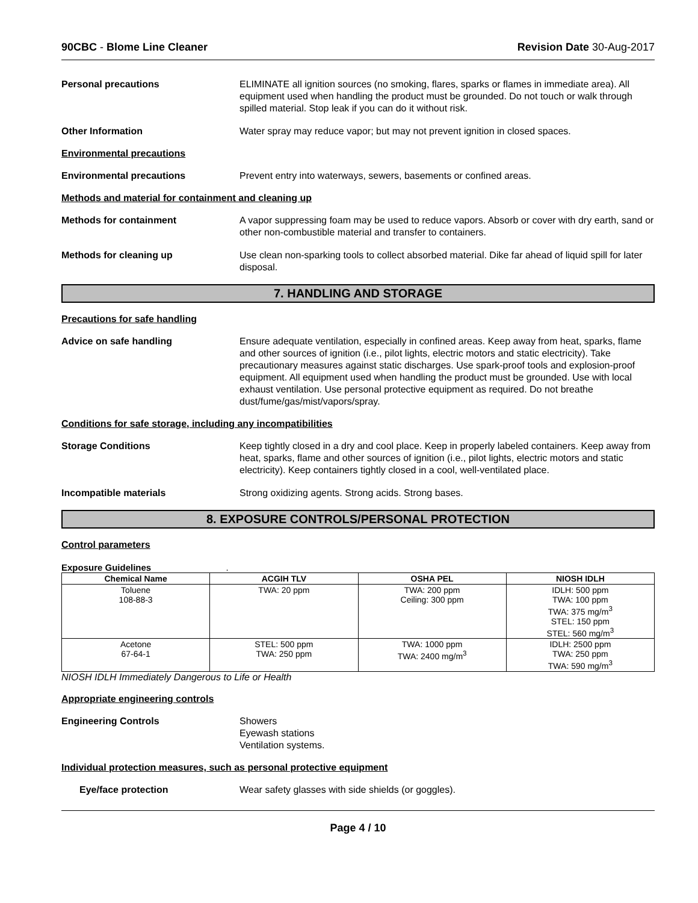90CBC - Blome Line Cleaner Revision Date 30-Aug-2017
Personal precautions ELIMINATE all ignition sources (no smoking, flares, sparks or flames in immediate area). All equipment used when handling the product must be grounded. Do not touch or walk through spilled material. Stop leak if you can do it without risk.
Other Information Water spray may reduce vapor; but may not prevent ignition in closed spaces.
Environmental precautions
Environmental precautions Prevent entry into waterways, sewers, basements or confined areas.
Methods and material for containment and cleaning up
Methods for containment A vapor suppressing foam may be used to reduce vapors. Absorb or cover with dry earth, sand or other non-combustible material and transfer to containers.
Methods for cleaning up Use clean non-sparking tools to collect absorbed material. Dike far ahead of liquid spill for later disposal.
7. HANDLING AND STORAGE
Precautions for safe handling
Advice on safe handling Ensure adequate ventilation, especially in confined areas. Keep away from heat, sparks, flame and other sources of ignition (i.e., pilot lights, electric motors and static electricity). Take precautionary measures against static discharges. Use spark-proof tools and explosion-proof equipment. All equipment used when handling the product must be grounded. Use with local exhaust ventilation. Use personal protective equipment as required. Do not breathe dust/fume/gas/mist/vapors/spray.
Conditions for safe storage, including any incompatibilities
Storage Conditions Keep tightly closed in a dry and cool place. Keep in properly labeled containers. Keep away from heat, sparks, flame and other sources of ignition (i.e., pilot lights, electric motors and static electricity). Keep containers tightly closed in a cool, well-ventilated place.
Incompatible materials Strong oxidizing agents. Strong acids. Strong bases.
8. EXPOSURE CONTROLS/PERSONAL PROTECTION
Control parameters
Exposure Guidelines .
| Chemical Name | ACGIH TLV | OSHA PEL | NIOSH IDLH |
| --- | --- | --- | --- |
| Toluene 108-88-3 | TWA: 20 ppm | TWA: 200 ppm Ceiling: 300 ppm | IDLH: 500 ppm TWA: 100 ppm TWA: 375 mg/m<sup>3</sup> STEL: 150 ppm STEL: 560 mg/m<sup>3</sup> |
| Acetone 67-64-1 | STEL: 500 ppm TWA: 250 ppm | TWA: 1000 ppm TWA: 2400 mg/m<sup>3</sup> | IDLH: 2500 ppm TWA: 250 ppm TWA: 590 mg/m<sup>3</sup> |
NIOSH IDLH Immediately Dangerous to Life or Health
Appropriate engineering controls
Engineering Controls Showers
Eyewash stations
Ventilation systems.
Individual protection measures, such as personal protective equipment
Eye/face protection Wear safety glasses with side shields (or goggles).
Page 4 / 10